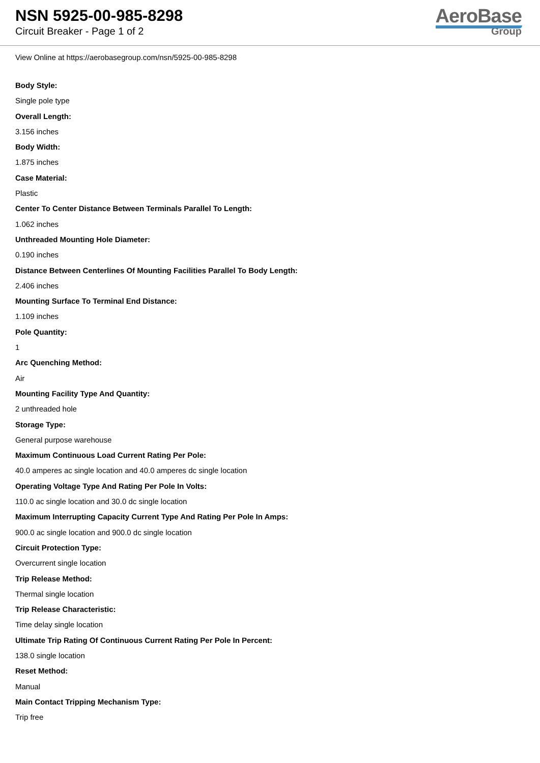NSN 5925-00-985-8298
Circuit Breaker - Page 1 of 2
AeroBase
Group
View Online at https://aerobasegroup.com/nsn/5925-00-985-8298
Body Style:
Single pole type
Overall Length:
3.156 inches
Body Width:
1.875 inches
Case Material:
Plastic
Center To Center Distance Between Terminals Parallel To Length:
1.062 inches
Unthreaded Mounting Hole Diameter:
0.190 inches
Distance Between Centerlines Of Mounting Facilities Parallel To Body Length:
2.406 inches
Mounting Surface To Terminal End Distance:
1.109 inches
Pole Quantity:
1
Arc Quenching Method:
Air
Mounting Facility Type And Quantity:
2 unthreaded hole
Storage Type:
General purpose warehouse
Maximum Continuous Load Current Rating Per Pole:
40.0 amperes ac single location and 40.0 amperes dc single location
Operating Voltage Type And Rating Per Pole In Volts:
110.0 ac single location and 30.0 dc single location
Maximum Interrupting Capacity Current Type And Rating Per Pole In Amps:
900.0 ac single location and 900.0 dc single location
Circuit Protection Type:
Overcurrent single location
Trip Release Method:
Thermal single location
Trip Release Characteristic:
Time delay single location
Ultimate Trip Rating Of Continuous Current Rating Per Pole In Percent:
138.0 single location
Reset Method:
Manual
Main Contact Tripping Mechanism Type:
Trip free